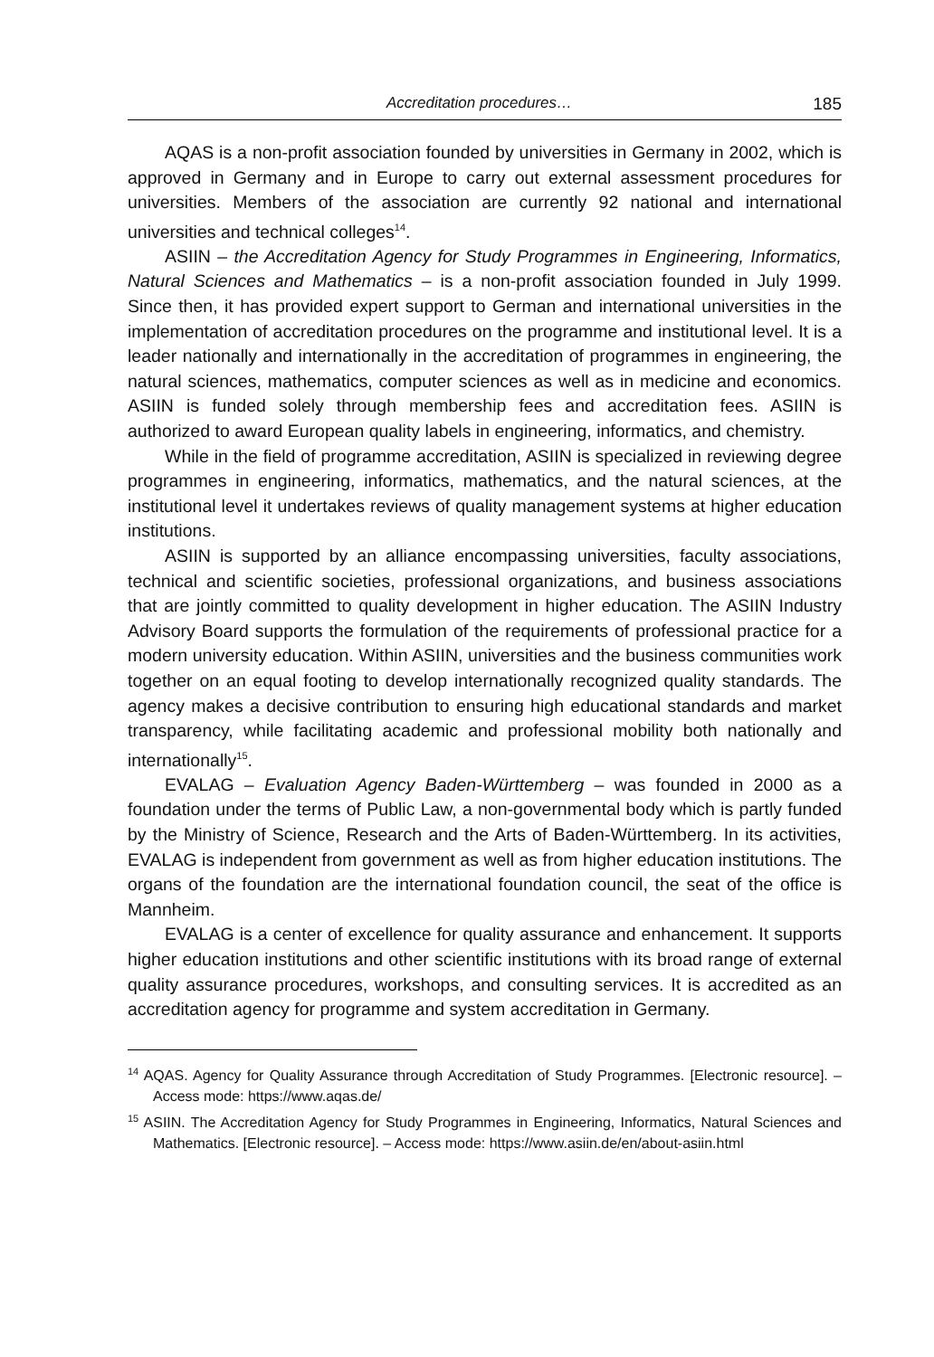Accreditation procedures… 185
AQAS is a non-profit association founded by universities in Germany in 2002, which is approved in Germany and in Europe to carry out external assessment procedures for universities. Members of the association are currently 92 national and international universities and technical colleges<sup>14</sup>.
ASIIN – the Accreditation Agency for Study Programmes in Engineering, Informatics, Natural Sciences and Mathematics – is a non-profit association founded in July 1999. Since then, it has provided expert support to German and international universities in the implementation of accreditation procedures on the programme and institutional level. It is a leader nationally and internationally in the accreditation of programmes in engineering, the natural sciences, mathematics, computer sciences as well as in medicine and economics. ASIIN is funded solely through membership fees and accreditation fees. ASIIN is authorized to award European quality labels in engineering, informatics, and chemistry.
While in the field of programme accreditation, ASIIN is specialized in reviewing degree programmes in engineering, informatics, mathematics, and the natural sciences, at the institutional level it undertakes reviews of quality management systems at higher education institutions.
ASIIN is supported by an alliance encompassing universities, faculty associations, technical and scientific societies, professional organizations, and business associations that are jointly committed to quality development in higher education. The ASIIN Industry Advisory Board supports the formulation of the requirements of professional practice for a modern university education. Within ASIIN, universities and the business communities work together on an equal footing to develop internationally recognized quality standards. The agency makes a decisive contribution to ensuring high educational standards and market transparency, while facilitating academic and professional mobility both nationally and internationally<sup>15</sup>.
EVALAG – Evaluation Agency Baden-Württemberg – was founded in 2000 as a foundation under the terms of Public Law, a non-governmental body which is partly funded by the Ministry of Science, Research and the Arts of Baden-Württemberg. In its activities, EVALAG is independent from government as well as from higher education institutions. The organs of the foundation are the international foundation council, the seat of the office is Mannheim.
EVALAG is a center of excellence for quality assurance and enhancement. It supports higher education institutions and other scientific institutions with its broad range of external quality assurance procedures, workshops, and consulting services. It is accredited as an accreditation agency for programme and system accreditation in Germany.
<sup>14</sup> AQAS. Agency for Quality Assurance through Accreditation of Study Programmes. [Electronic resource]. – Access mode: https://www.aqas.de/
<sup>15</sup> ASIIN. The Accreditation Agency for Study Programmes in Engineering, Informatics, Natural Sciences and Mathematics. [Electronic resource]. – Access mode: https://www.asiin.de/en/about-asiin.html